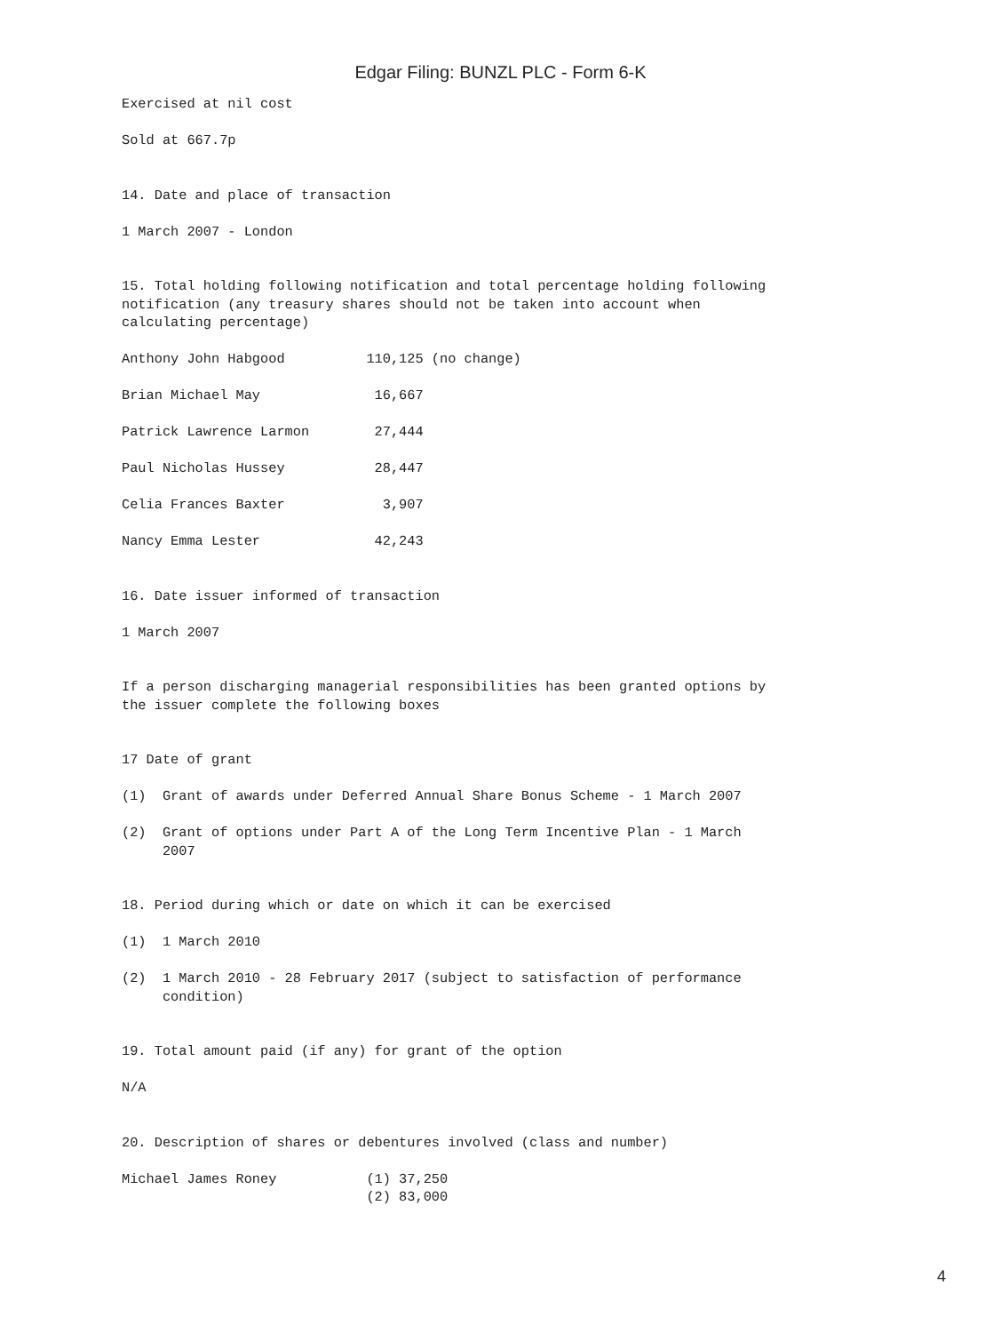Edgar Filing: BUNZL PLC - Form 6-K
Exercised at nil cost

Sold at 667.7p


14. Date and place of transaction

1 March 2007 - London


15. Total holding following notification and total percentage holding following
notification (any treasury shares should not be taken into account when
calculating percentage)

Anthony John Habgood          110,125 (no change)

Brian Michael May              16,667

Patrick Lawrence Larmon        27,444

Paul Nicholas Hussey           28,447

Celia Frances Baxter            3,907

Nancy Emma Lester              42,243


16. Date issuer informed of transaction

1 March 2007


If a person discharging managerial responsibilities has been granted options by
the issuer complete the following boxes


17 Date of grant

(1)  Grant of awards under Deferred Annual Share Bonus Scheme - 1 March 2007

(2)  Grant of options under Part A of the Long Term Incentive Plan - 1 March
     2007


18. Period during which or date on which it can be exercised

(1)  1 March 2010

(2)  1 March 2010 - 28 February 2017 (subject to satisfaction of performance
     condition)


19. Total amount paid (if any) for grant of the option

N/A


20. Description of shares or debentures involved (class and number)

Michael James Roney           (1) 37,250
                              (2) 83,000
4